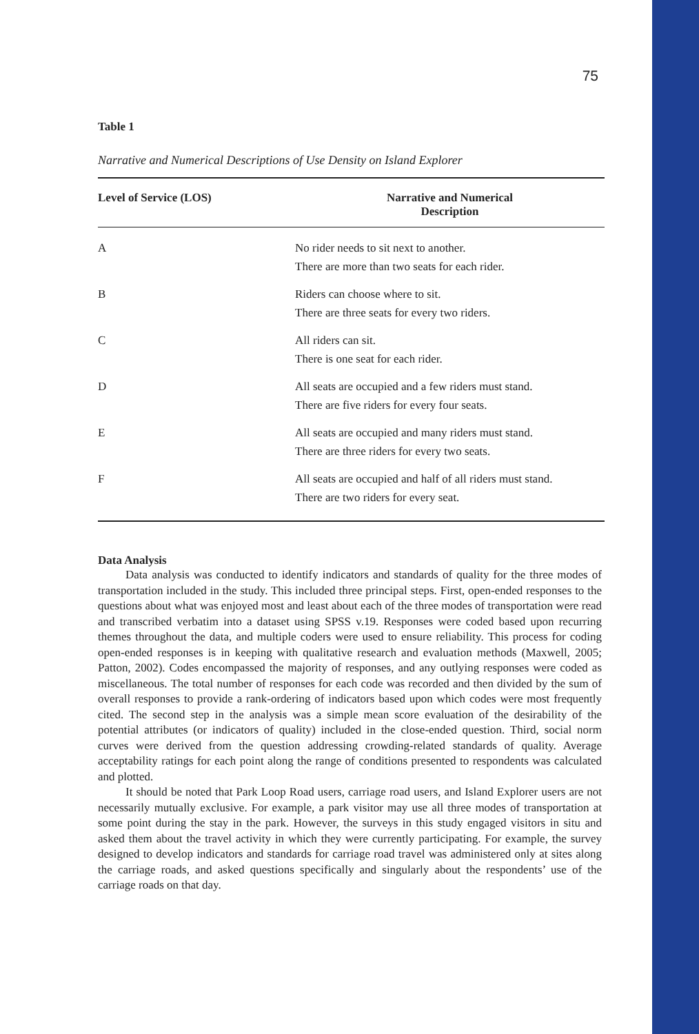75
Table 1
Narrative and Numerical Descriptions of Use Density on Island Explorer
| Level of Service (LOS) | Narrative and Numerical Description |
| --- | --- |
| A | No rider needs to sit next to another. There are more than two seats for each rider. |
| B | Riders can choose where to sit. There are three seats for every two riders. |
| C | All riders can sit. There is one seat for each rider. |
| D | All seats are occupied and a few riders must stand. There are five riders for every four seats. |
| E | All seats are occupied and many riders must stand. There are three riders for every two seats. |
| F | All seats are occupied and half of all riders must stand. There are two riders for every seat. |
Data Analysis
Data analysis was conducted to identify indicators and standards of quality for the three modes of transportation included in the study. This included three principal steps. First, open-ended responses to the questions about what was enjoyed most and least about each of the three modes of transportation were read and transcribed verbatim into a dataset using SPSS v.19. Responses were coded based upon recurring themes throughout the data, and multiple coders were used to ensure reliability. This process for coding open-ended responses is in keeping with qualitative research and evaluation methods (Maxwell, 2005; Patton, 2002). Codes encompassed the majority of responses, and any outlying responses were coded as miscellaneous. The total number of responses for each code was recorded and then divided by the sum of overall responses to provide a rank-ordering of indicators based upon which codes were most frequently cited. The second step in the analysis was a simple mean score evaluation of the desirability of the potential attributes (or indicators of quality) included in the close-ended question. Third, social norm curves were derived from the question addressing crowding-related standards of quality. Average acceptability ratings for each point along the range of conditions presented to respondents was calculated and plotted.
It should be noted that Park Loop Road users, carriage road users, and Island Explorer users are not necessarily mutually exclusive. For example, a park visitor may use all three modes of transportation at some point during the stay in the park. However, the surveys in this study engaged visitors in situ and asked them about the travel activity in which they were currently participating. For example, the survey designed to develop indicators and standards for carriage road travel was administered only at sites along the carriage roads, and asked questions specifically and singularly about the respondents’ use of the carriage roads on that day.